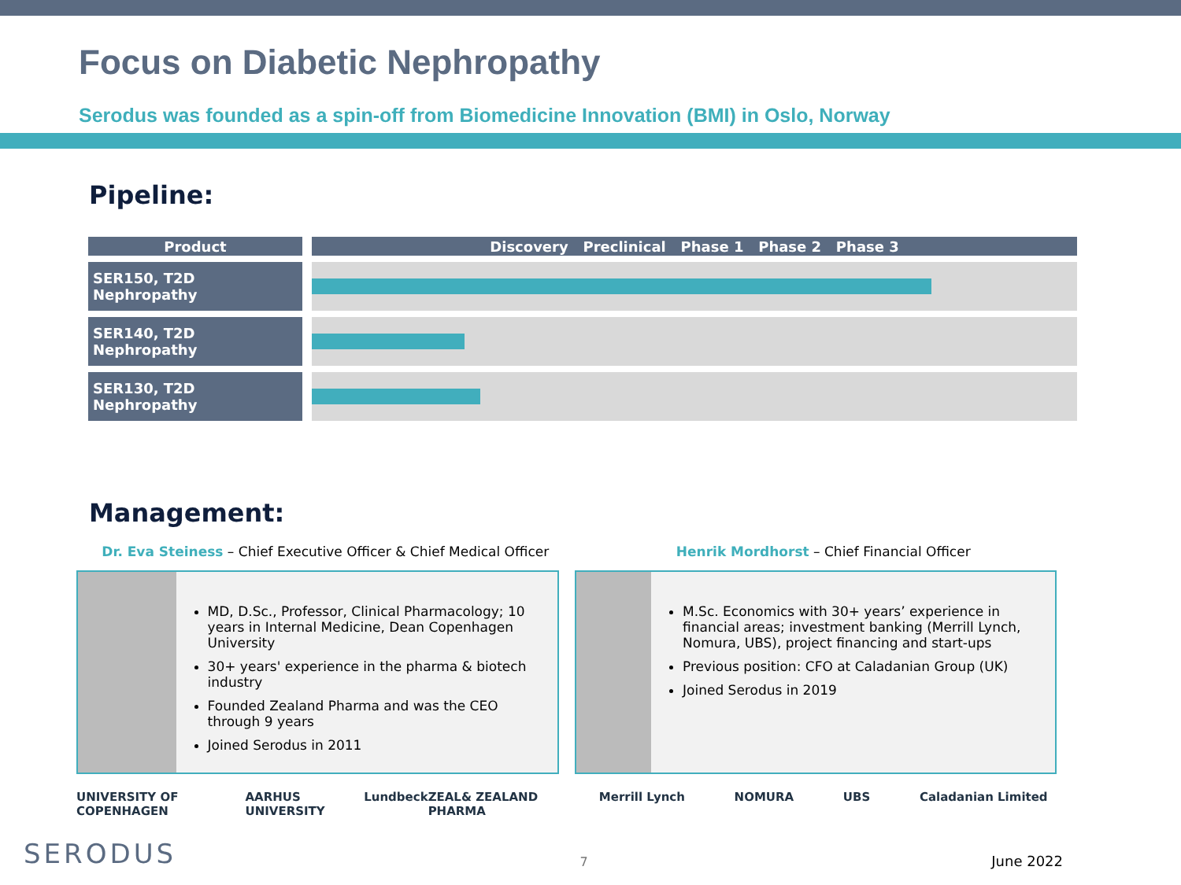Focus on Diabetic Nephropathy
Serodus was founded as a spin-off from Biomedicine Innovation (BMI) in Oslo, Norway
Pipeline:
| Product | Discovery Preclinical Phase 1 Phase 2 Phase 3 |
| --- | --- |
| SER150, T2D Nephropathy | |
| SER140, T2D Nephropathy | |
| SER130, T2D Nephropathy | |
Management:
Dr. Eva Steiness – Chief Executive Officer & Chief Medical Officer
MD, D.Sc., Professor, Clinical Pharmacology; 10 years in Internal Medicine, Dean Copenhagen University
30+ years' experience in the pharma & biotech industry
Founded Zealand Pharma and was the CEO through 9 years
Joined Serodus in 2011
UNIVERSITY OF COPENHAGEN AARHUS UNIVERSITY Lundbeck ZEAL& ZEALAND PHARMA
Henrik Mordhorst – Chief Financial Officer
M.Sc. Economics with 30+ years’ experience in financial areas; investment banking (Merrill Lynch, Nomura, UBS), project financing and start-ups
Previous position: CFO at Caladanian Group (UK)
Joined Serodus in 2019
Merrill Lynch NOMURA UBS Caladanian Limited
SERODUS 7 June 2022